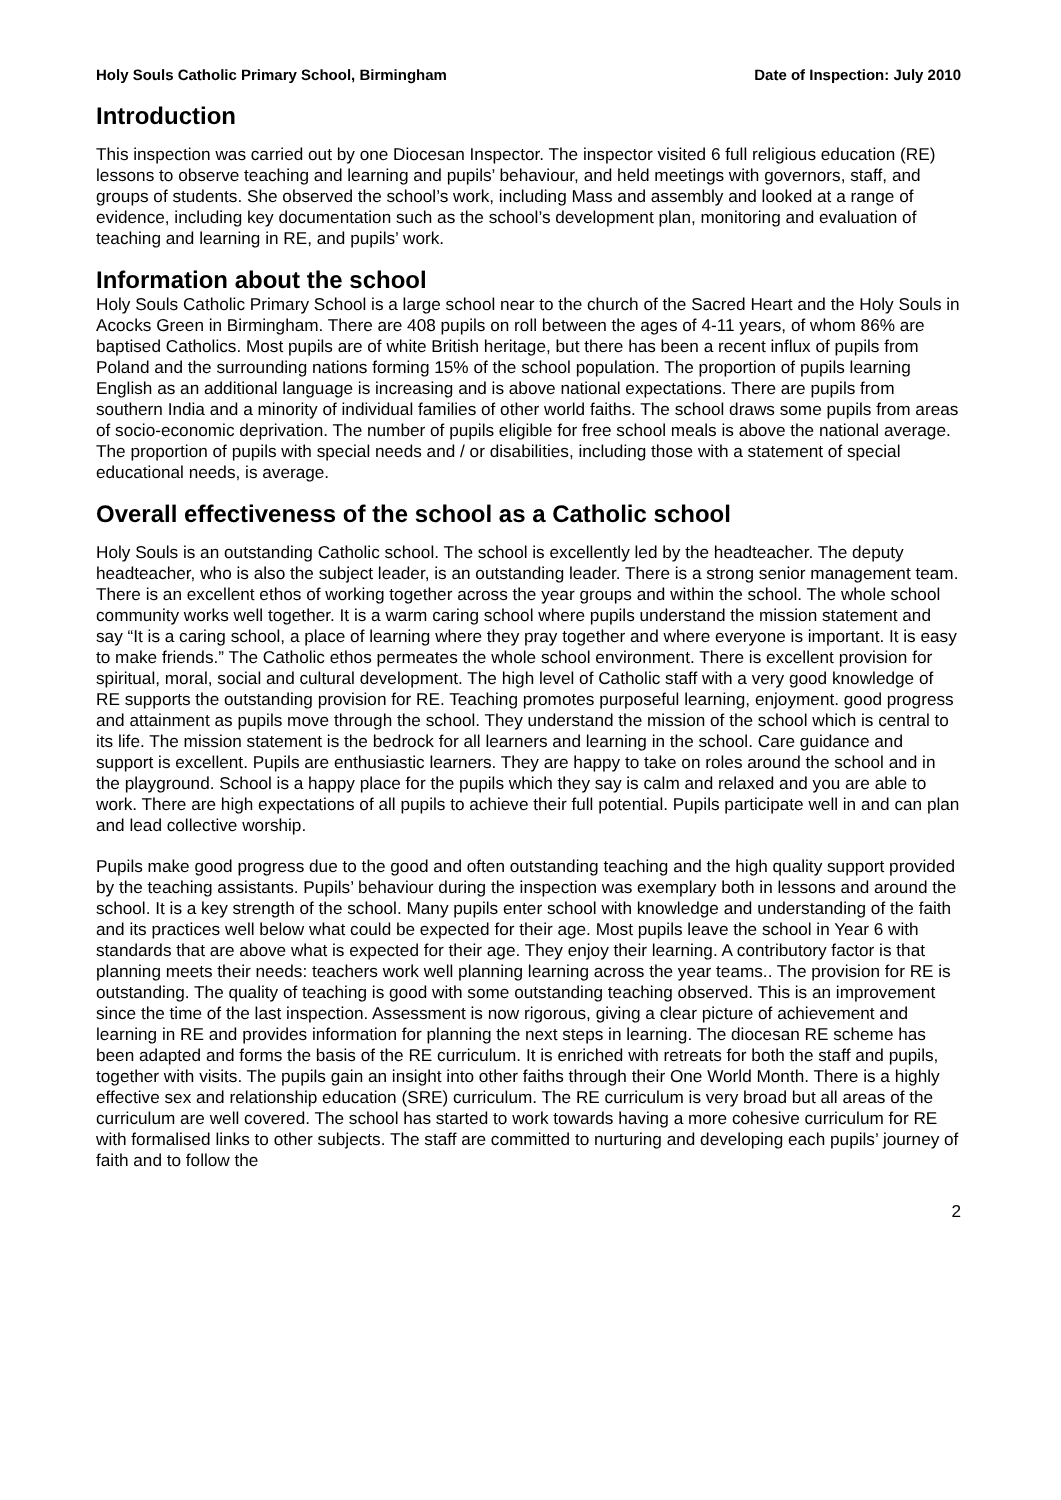Holy Souls Catholic Primary School, Birmingham Date of Inspection: July 2010
Introduction
This inspection was carried out by one Diocesan Inspector. The inspector visited 6 full religious education (RE) lessons to observe teaching and learning and pupils’ behaviour, and held meetings with governors, staff, and groups of students. She observed the school’s work, including Mass and assembly and looked at a range of evidence, including key documentation such as the school’s development plan, monitoring and evaluation of teaching and learning in RE, and pupils’ work.
Information about the school
Holy Souls Catholic Primary School is a large school near to the church of the Sacred Heart and the Holy Souls in Acocks Green in Birmingham. There are 408 pupils on roll between the ages of 4-11 years, of whom 86% are baptised Catholics. Most pupils are of white British heritage, but there has been a recent influx of pupils from Poland and the surrounding nations forming 15% of the school population. The proportion of pupils learning English as an additional language is increasing and is above national expectations. There are pupils from southern India and a minority of individual families of other world faiths. The school draws some pupils from areas of socio-economic deprivation. The number of pupils eligible for free school meals is above the national average. The proportion of pupils with special needs and / or disabilities, including those with a statement of special educational needs, is average.
Overall effectiveness of the school as a Catholic school
Holy Souls is an outstanding Catholic school. The school is excellently led by the headteacher. The deputy headteacher, who is also the subject leader, is an outstanding leader. There is a strong senior management team. There is an excellent ethos of working together across the year groups and within the school. The whole school community works well together. It is a warm caring school where pupils understand the mission statement and say “It is a caring school, a place of learning where they pray together and where everyone is important. It is easy to make friends.” The Catholic ethos permeates the whole school environment. There is excellent provision for spiritual, moral, social and cultural development. The high level of Catholic staff with a very good knowledge of RE supports the outstanding provision for RE. Teaching promotes purposeful learning, enjoyment. good progress and attainment as pupils move through the school. They understand the mission of the school which is central to its life. The mission statement is the bedrock for all learners and learning in the school. Care guidance and support is excellent. Pupils are enthusiastic learners. They are happy to take on roles around the school and in the playground. School is a happy place for the pupils which they say is calm and relaxed and you are able to work. There are high expectations of all pupils to achieve their full potential. Pupils participate well in and can plan and lead collective worship.
Pupils make good progress due to the good and often outstanding teaching and the high quality support provided by the teaching assistants. Pupils’ behaviour during the inspection was exemplary both in lessons and around the school. It is a key strength of the school. Many pupils enter school with knowledge and understanding of the faith and its practices well below what could be expected for their age. Most pupils leave the school in Year 6 with standards that are above what is expected for their age. They enjoy their learning. A contributory factor is that planning meets their needs: teachers work well planning learning across the year teams.. The provision for RE is outstanding. The quality of teaching is good with some outstanding teaching observed. This is an improvement since the time of the last inspection. Assessment is now rigorous, giving a clear picture of achievement and learning in RE and provides information for planning the next steps in learning. The diocesan RE scheme has been adapted and forms the basis of the RE curriculum. It is enriched with retreats for both the staff and pupils, together with visits. The pupils gain an insight into other faiths through their One World Month. There is a highly effective sex and relationship education (SRE) curriculum. The RE curriculum is very broad but all areas of the curriculum are well covered. The school has started to work towards having a more cohesive curriculum for RE with formalised links to other subjects. The staff are committed to nurturing and developing each pupils’ journey of faith and to follow the
2